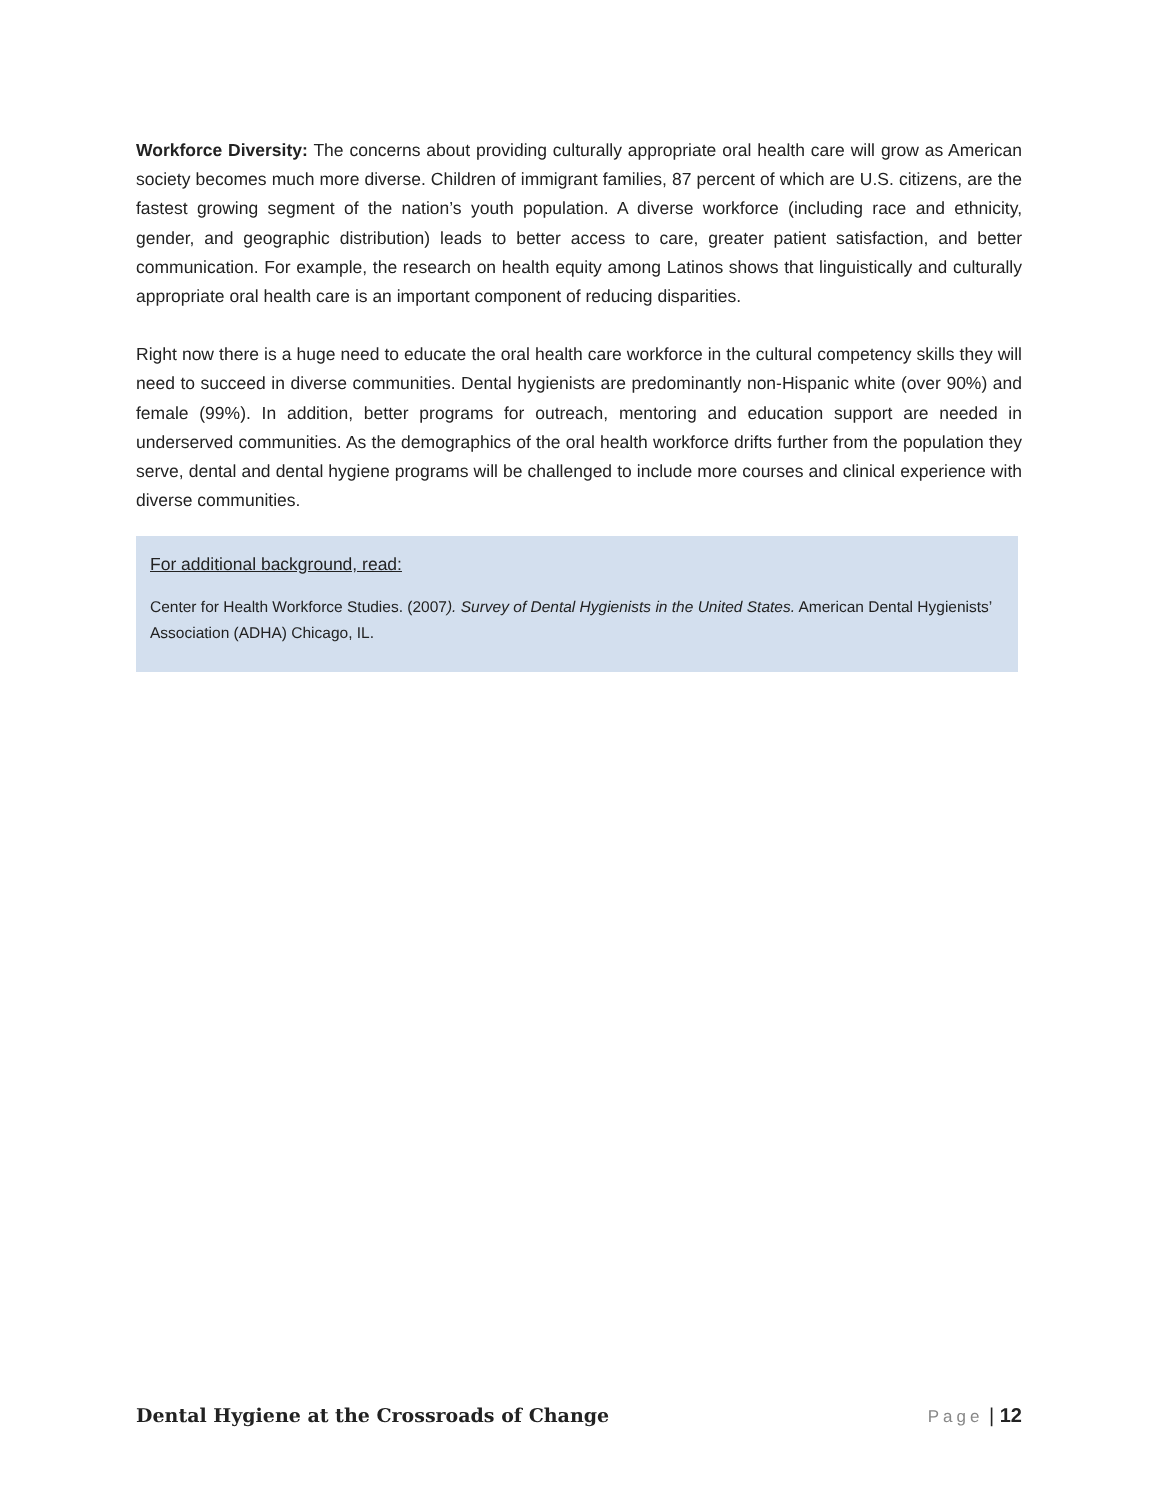Workforce Diversity: The concerns about providing culturally appropriate oral health care will grow as American society becomes much more diverse. Children of immigrant families, 87 percent of which are U.S. citizens, are the fastest growing segment of the nation’s youth population. A diverse workforce (including race and ethnicity, gender, and geographic distribution) leads to better access to care, greater patient satisfaction, and better communication. For example, the research on health equity among Latinos shows that linguistically and culturally appropriate oral health care is an important component of reducing disparities.
Right now there is a huge need to educate the oral health care workforce in the cultural competency skills they will need to succeed in diverse communities. Dental hygienists are predominantly non-Hispanic white (over 90%) and female (99%). In addition, better programs for outreach, mentoring and education support are needed in underserved communities. As the demographics of the oral health workforce drifts further from the population they serve, dental and dental hygiene programs will be challenged to include more courses and clinical experience with diverse communities.
For additional background, read:
Center for Health Workforce Studies. (2007). Survey of Dental Hygienists in the United States. American Dental Hygienists’ Association (ADHA) Chicago, IL.
Dental Hygiene at the Crossroads of Change Page | 12